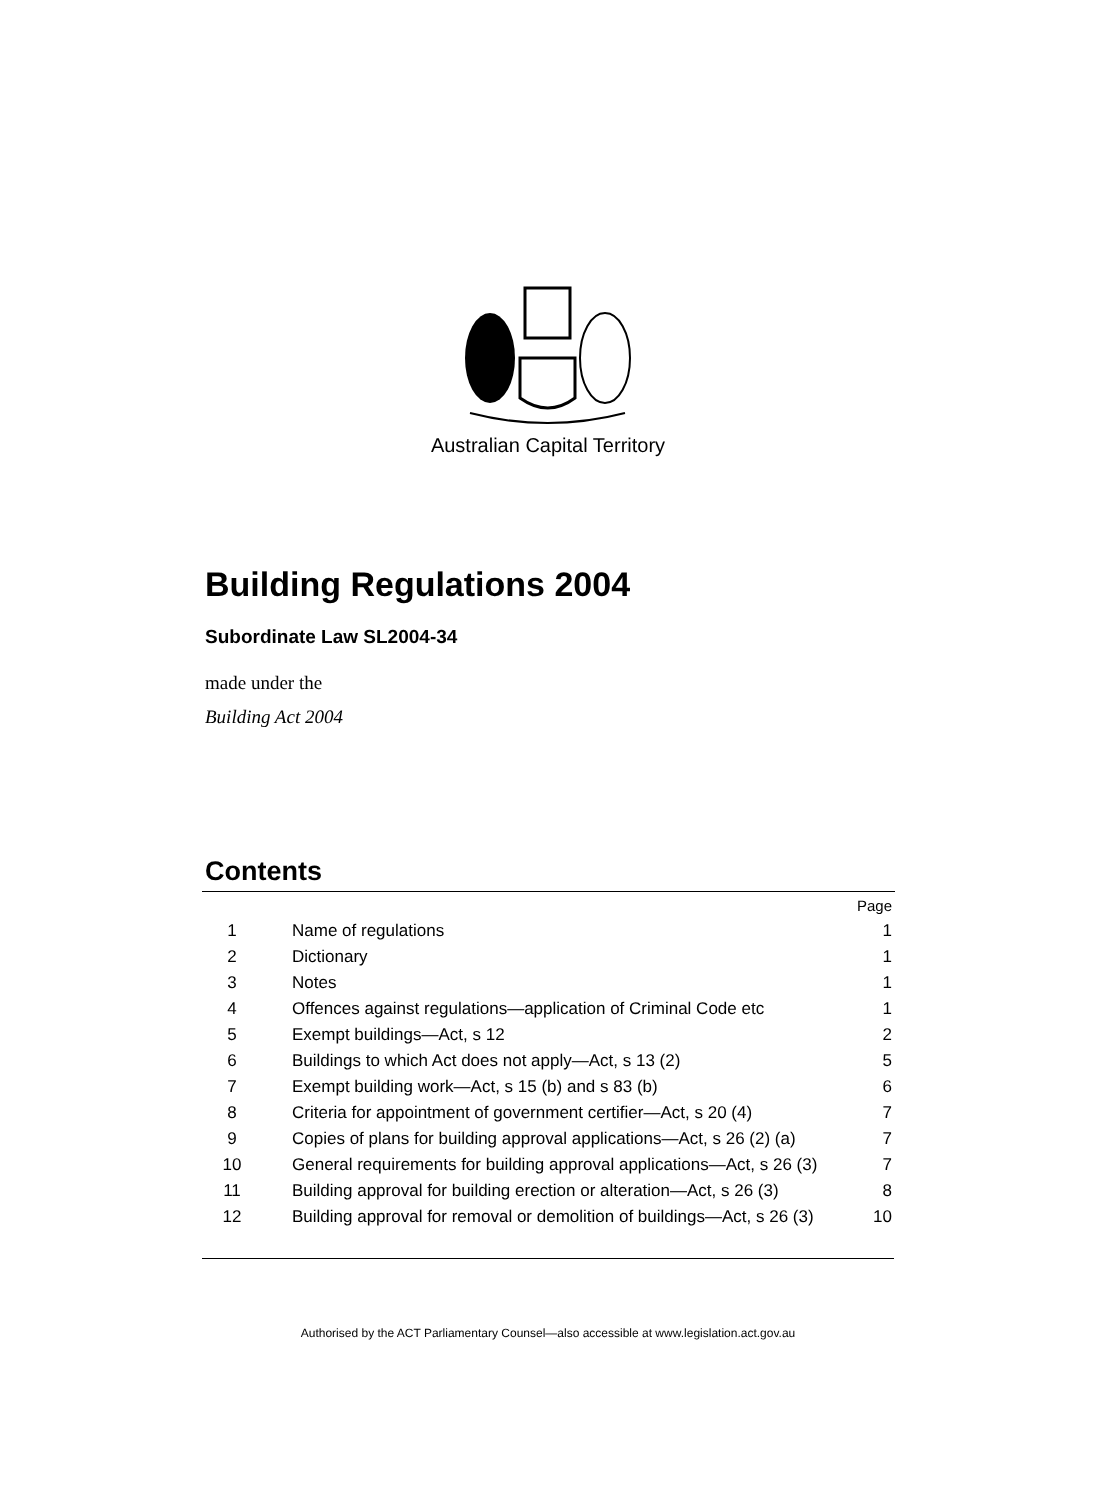Australian Capital Territory
Building Regulations 2004
Subordinate Law SL2004-34
made under the
Building Act 2004
Contents
| | | Page |
| 1 | Name of regulations | 1 |
| 2 | Dictionary | 1 |
| 3 | Notes | 1 |
| 4 | Offences against regulations—application of Criminal Code etc | 1 |
| 5 | Exempt buildings—Act, s 12 | 2 |
| 6 | Buildings to which Act does not apply—Act, s 13 (2) | 5 |
| 7 | Exempt building work—Act, s 15 (b) and s 83 (b) | 6 |
| 8 | Criteria for appointment of government certifier—Act, s 20 (4) | 7 |
| 9 | Copies of plans for building approval applications—Act, s 26 (2) (a) | 7 |
| 10 | General requirements for building approval applications—Act, s 26 (3) | 7 |
| 11 | Building approval for building erection or alteration—Act, s 26 (3) | 8 |
| 12 | Building approval for removal or demolition of buildings—Act, s 26 (3) | 10 |
Authorised by the ACT Parliamentary Counsel—also accessible at www.legislation.act.gov.au